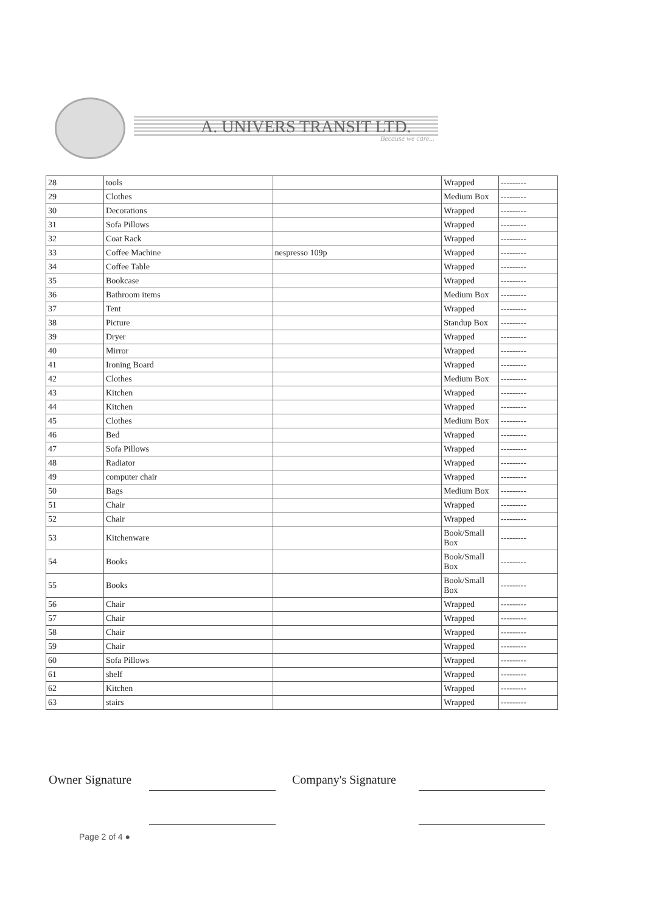A. UNIVERS TRANSIT LTD.
Because we care...
| 28 | tools | | Wrapped | --------- |
| 29 | Clothes | | Medium Box | --------- |
| 30 | Decorations | | Wrapped | --------- |
| 31 | Sofa Pillows | | Wrapped | --------- |
| 32 | Coat Rack | | Wrapped | --------- |
| 33 | Coffee Machine | nespresso 109p | Wrapped | --------- |
| 34 | Coffee Table | | Wrapped | --------- |
| 35 | Bookcase | | Wrapped | --------- |
| 36 | Bathroom items | | Medium Box | --------- |
| 37 | Tent | | Wrapped | --------- |
| 38 | Picture | | Standup Box | --------- |
| 39 | Dryer | | Wrapped | --------- |
| 40 | Mirror | | Wrapped | --------- |
| 41 | Ironing Board | | Wrapped | --------- |
| 42 | Clothes | | Medium Box | --------- |
| 43 | Kitchen | | Wrapped | --------- |
| 44 | Kitchen | | Wrapped | --------- |
| 45 | Clothes | | Medium Box | --------- |
| 46 | Bed | | Wrapped | --------- |
| 47 | Sofa Pillows | | Wrapped | --------- |
| 48 | Radiator | | Wrapped | --------- |
| 49 | computer chair | | Wrapped | --------- |
| 50 | Bags | | Medium Box | --------- |
| 51 | Chair | | Wrapped | --------- |
| 52 | Chair | | Wrapped | --------- |
| 53 | Kitchenware | | Book/Small Box | --------- |
| 54 | Books | | Book/Small Box | --------- |
| 55 | Books | | Book/Small Box | --------- |
| 56 | Chair | | Wrapped | --------- |
| 57 | Chair | | Wrapped | --------- |
| 58 | Chair | | Wrapped | --------- |
| 59 | Chair | | Wrapped | --------- |
| 60 | Sofa Pillows | | Wrapped | --------- |
| 61 | shelf | | Wrapped | --------- |
| 62 | Kitchen | | Wrapped | --------- |
| 63 | stairs | | Wrapped | --------- |
Owner Signature Company's Signature
Page 2 of 4 ●